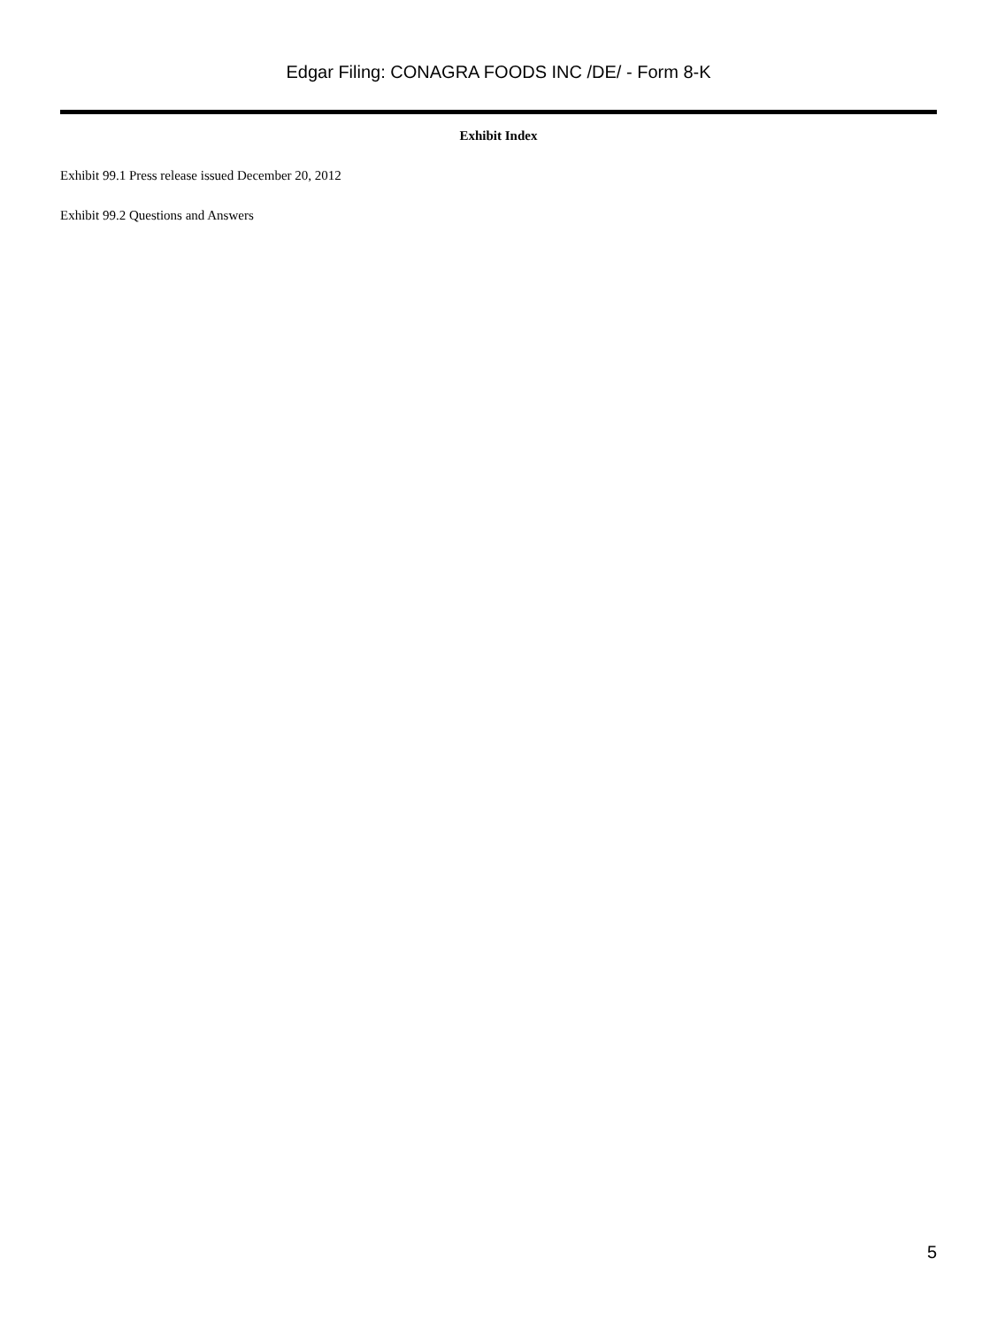Edgar Filing: CONAGRA FOODS INC /DE/ - Form 8-K
Exhibit Index
Exhibit 99.1 Press release issued December 20, 2012
Exhibit 99.2 Questions and Answers
5